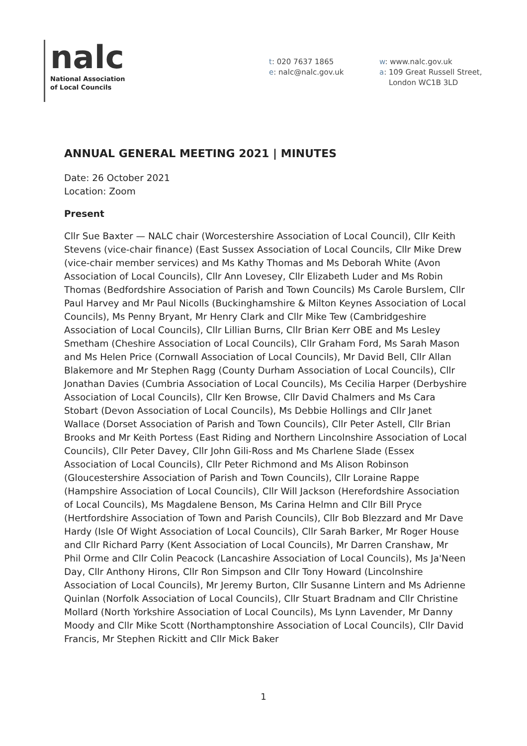nalc
National Association
of Local Councils
t: 020 7637 1865
e: nalc@nalc.gov.uk
w: www.nalc.gov.uk
a: 109 Great Russell Street,
London WC1B 3LD
ANNUAL GENERAL MEETING 2021 | MINUTES
Date: 26 October 2021
Location: Zoom
Present
Cllr Sue Baxter — NALC chair (Worcestershire Association of Local Council), Cllr Keith Stevens (vice-chair finance) (East Sussex Association of Local Councils, Cllr Mike Drew (vice-chair member services) and Ms Kathy Thomas and Ms Deborah White (Avon Association of Local Councils), Cllr Ann Lovesey, Cllr Elizabeth Luder and Ms Robin Thomas (Bedfordshire Association of Parish and Town Councils) Ms Carole Burslem, Cllr Paul Harvey and Mr Paul Nicolls (Buckinghamshire & Milton Keynes Association of Local Councils), Ms Penny Bryant, Mr Henry Clark and Cllr Mike Tew (Cambridgeshire Association of Local Councils), Cllr Lillian Burns, Cllr Brian Kerr OBE and Ms Lesley Smetham (Cheshire Association of Local Councils), Cllr Graham Ford, Ms Sarah Mason and Ms Helen Price (Cornwall Association of Local Councils), Mr David Bell, Cllr Allan Blakemore and Mr Stephen Ragg (County Durham Association of Local Councils), Cllr Jonathan Davies (Cumbria Association of Local Councils), Ms Cecilia Harper (Derbyshire Association of Local Councils), Cllr Ken Browse, Cllr David Chalmers and Ms Cara Stobart (Devon Association of Local Councils), Ms Debbie Hollings and Cllr Janet Wallace (Dorset Association of Parish and Town Councils), Cllr Peter Astell, Cllr Brian Brooks and Mr Keith Portess (East Riding and Northern Lincolnshire Association of Local Councils), Cllr Peter Davey, Cllr John Gili-Ross and Ms Charlene Slade (Essex Association of Local Councils), Cllr Peter Richmond and Ms Alison Robinson (Gloucestershire Association of Parish and Town Councils), Cllr Loraine Rappe (Hampshire Association of Local Councils), Cllr Will Jackson (Herefordshire Association of Local Councils), Ms Magdalene Benson, Ms Carina Helmn and Cllr Bill Pryce (Hertfordshire Association of Town and Parish Councils), Cllr Bob Blezzard and Mr Dave Hardy (Isle Of Wight Association of Local Councils), Cllr Sarah Barker, Mr Roger House and Cllr Richard Parry (Kent Association of Local Councils), Mr Darren Cranshaw, Mr Phil Orme and Cllr Colin Peacock (Lancashire Association of Local Councils), Ms Ja'Neen Day, Cllr Anthony Hirons, Cllr Ron Simpson and Cllr Tony Howard (Lincolnshire Association of Local Councils), Mr Jeremy Burton, Cllr Susanne Lintern and Ms Adrienne Quinlan (Norfolk Association of Local Councils), Cllr Stuart Bradnam and Cllr Christine Mollard (North Yorkshire Association of Local Councils), Ms Lynn Lavender, Mr Danny Moody and Cllr Mike Scott (Northamptonshire Association of Local Councils), Cllr David Francis, Mr Stephen Rickitt and Cllr Mick Baker
1